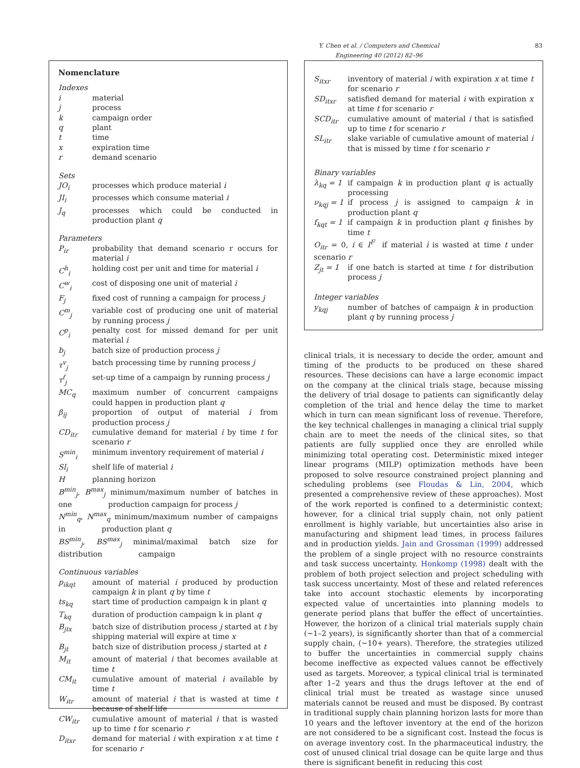Y. Chen et al. / Computers and Chemical Engineering 40 (2012) 82–96 83
Nomenclature
Indexes
i material
j process
k campaign order
q plant
t time
x expiration time
r demand scenario
Sets
JO<sub>i</sub> processes which produce material i
JI<sub>i</sub> processes which consume material i
J<sub>q</sub> processes which could be conducted in production plant q
Parameters
P<sub>ir</sub> probability that demand scenario r occurs for material i
C<sup>h</sup><sub>i</sub> holding cost per unit and time for material i
C<sup>w</sup><sub>i</sub> cost of disposing one unit of material i
F<sub>j</sub> fixed cost of running a campaign for process j
C<sup>m</sup><sub>j</sub> variable cost of producing one unit of material by running process j
C<sup>p</sup><sub>i</sub> penalty cost for missed demand for per unit material i
b<sub>j</sub> batch size of production process j
τ<sup>v</sup><sub>j</sub> batch processing time by running process j
τ<sup>f</sup><sub>j</sub> set-up time of a campaign by running process j
MC<sub>q</sub> maximum number of concurrent campaigns could happen in production plant q
β<sub>ij</sub> proportion of output of material i from production process j
CD<sub>itr</sub> cumulative demand for material i by time t for scenario r
S<sup>min</sup><sub>i</sub> minimum inventory requirement of material i
Sl<sub>i</sub> shelf life of material i
Hplanning horizon
B<sup>min</sup><sub>j</sub>, B<sup>max</sup><sub>j</sub> minimum/maximum number of batches in one production campaign for process j
N<sup>min</sup><sub>q</sub>, N<sup>max</sup><sub>q</sub> minimum/maximum number of campaigns in production plant q
BS<sup>min</sup><sub>j</sub>, BS<sup>max</sup><sub>j</sub> minimal/maximal batch size for distribution campaign
Continuous variables
p<sub>ikqt</sub> amount of material i produced by production campaign k in plant q by time t
ts<sub>kq</sub> start time of production campaign k in plant q
T<sub>kq</sub> duration of production campaign k in plant q
B<sub>jtx</sub> batch size of distribution process j started at t by shipping material will expire at time x
B<sub>jt</sub> batch size of distribution process j started at t
M<sub>it</sub> amount of material i that becomes available at time t
CM<sub>it</sub> cumulative amount of material i available by time t
W<sub>itr</sub> amount of material i that is wasted at time t because of shelf life
CW<sub>itr</sub> cumulative amount of material i that is wasted up to time t for scenario r
D<sub>itxr</sub> demand for material i with expiration x at time t for scenario r
S<sub>itxr</sub> inventory of material i with expiration x at time t for scenario r
SD<sub>itxr</sub> satisfied demand for material i with expiration x at time t for scenario r
SCD<sub>itr</sub> cumulative amount of material i that is satisfied up to time t for scenario r
SL<sub>itr</sub> slake variable of cumulative amount of material i that is missed by time t for scenario r
Binary variables
λ<sub>kq</sub> = 1 if campaign k in production plant q is actually processing
ν<sub>kqj</sub> = 1 if process j is assigned to campaign k in production plant q
f<sub>kqt</sub> = 1 if campaign k in production plant q finishes by time t
O<sub>itr</sub> = 0, i ∈ I<sup>F</sup> if material i is wasted at time t under scenario r
Z<sub>jt</sub> = 1 if one batch is started at time t for distribution process j
Integer variables
y<sub>kqj</sub> number of batches of campaign k in production plant q by running process j
clinical trials, it is necessary to decide the order, amount and timing of the products to be produced on these shared resources. These decisions can have a large economic impact on the company at the clinical trials stage, because missing the delivery of trial dosage to patients can significantly delay completion of the trial and hence delay the time to market which in turn can mean significant loss of revenue. Therefore, the key technical challenges in managing a clinical trial supply chain are to meet the needs of the clinical sites, so that patients are fully supplied once they are enrolled while minimizing total operating cost. Deterministic mixed integer linear programs (MILP) optimization methods have been proposed to solve resource constrained project planning and scheduling problems (see Floudas & Lin, 2004, which presented a comprehensive review of these approaches). Most of the work reported is confined to a deterministic context; however, for a clinical trial supply chain, not only patient enrollment is highly variable, but uncertainties also arise in manufacturing and shipment lead times, in process failures and in production yields. Jain and Grossman (1999) addressed the problem of a single project with no resource constraints and task success uncertainty. Honkomp (1998) dealt with the problem of both project selection and project scheduling with task success uncertainty. Most of these and related references take into account stochastic elements by incorporating expected value of uncertainties into planning models to generate period plans that buffer the effect of uncertainties. However, the horizon of a clinical trial materials supply chain (∼1–2 years), is significantly shorter than that of a commercial supply chain, (∼10+ years). Therefore, the strategies utilized to buffer the uncertainties in commercial supply chains become ineffective as expected values cannot be effectively used as targets. Moreover, a typical clinical trial is terminated after 1–2 years and thus the drugs leftover at the end of clinical trial must be treated as wastage since unused materials cannot be reused and must be disposed. By contrast in traditional supply chain planning horizon lasts for more than 10 years and the leftover inventory at the end of the horizon are not considered to be a significant cost. Instead the focus is on average inventory cost. In the pharmaceutical industry, the cost of unused clinical trial dosage can be quite large and thus there is significant benefit in reducing this cost